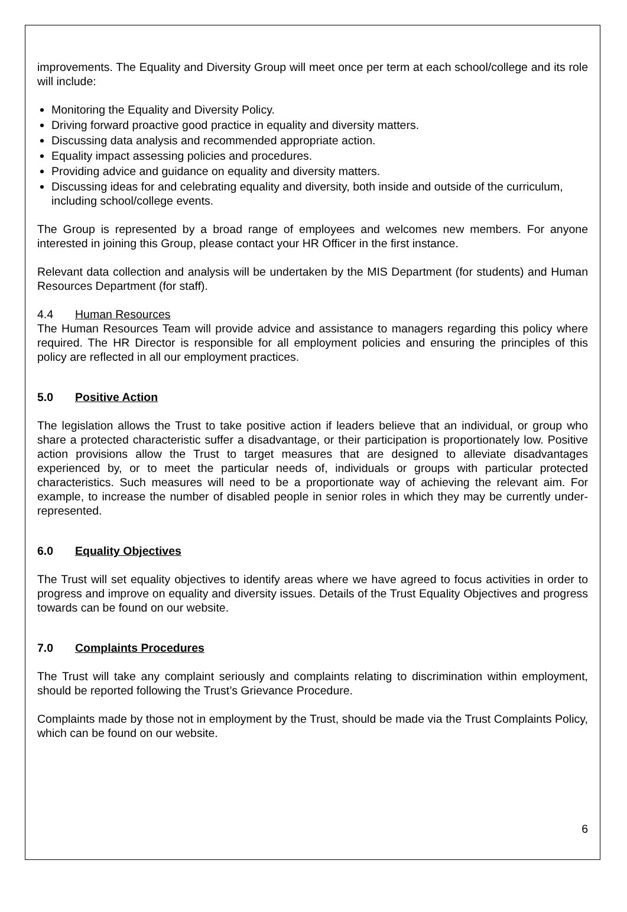improvements. The Equality and Diversity Group will meet once per term at each school/college and its role will include:
Monitoring the Equality and Diversity Policy.
Driving forward proactive good practice in equality and diversity matters.
Discussing data analysis and recommended appropriate action.
Equality impact assessing policies and procedures.
Providing advice and guidance on equality and diversity matters.
Discussing ideas for and celebrating equality and diversity, both inside and outside of the curriculum, including school/college events.
The Group is represented by a broad range of employees and welcomes new members. For anyone interested in joining this Group, please contact your HR Officer in the first instance.
Relevant data collection and analysis will be undertaken by the MIS Department (for students) and Human Resources Department (for staff).
4.4 Human Resources
The Human Resources Team will provide advice and assistance to managers regarding this policy where required. The HR Director is responsible for all employment policies and ensuring the principles of this policy are reflected in all our employment practices.
5.0 Positive Action
The legislation allows the Trust to take positive action if leaders believe that an individual, or group who share a protected characteristic suffer a disadvantage, or their participation is proportionately low. Positive action provisions allow the Trust to target measures that are designed to alleviate disadvantages experienced by, or to meet the particular needs of, individuals or groups with particular protected characteristics. Such measures will need to be a proportionate way of achieving the relevant aim. For example, to increase the number of disabled people in senior roles in which they may be currently under-represented.
6.0 Equality Objectives
The Trust will set equality objectives to identify areas where we have agreed to focus activities in order to progress and improve on equality and diversity issues. Details of the Trust Equality Objectives and progress towards can be found on our website.
7.0 Complaints Procedures
The Trust will take any complaint seriously and complaints relating to discrimination within employment, should be reported following the Trust’s Grievance Procedure.
Complaints made by those not in employment by the Trust, should be made via the Trust Complaints Policy, which can be found on our website.
6